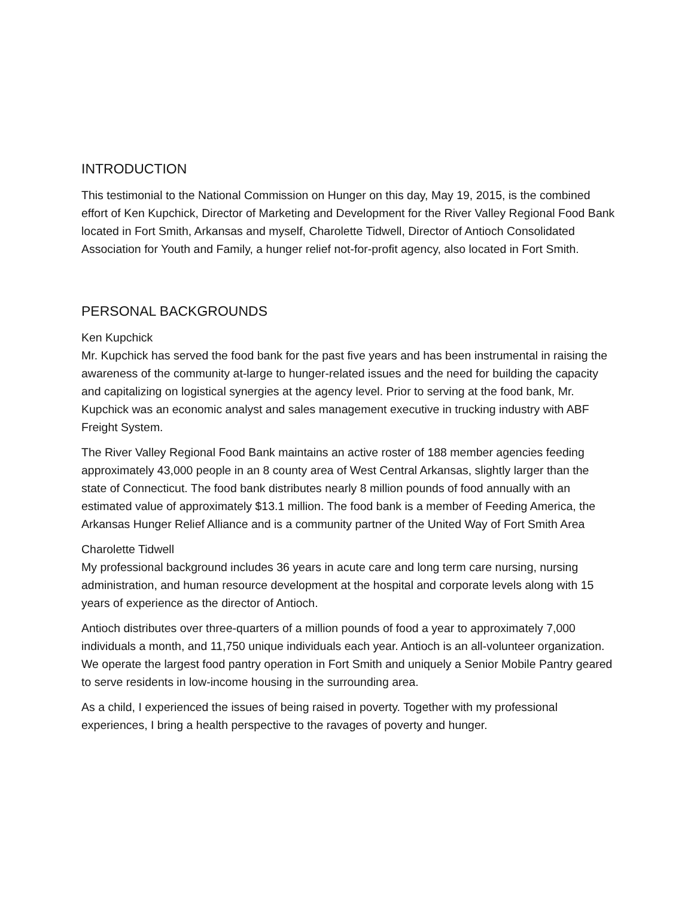INTRODUCTION
This testimonial to the National Commission on Hunger on this day, May 19, 2015, is the combined effort of Ken Kupchick, Director of Marketing and Development for the River Valley Regional Food Bank located in Fort Smith, Arkansas and myself, Charolette Tidwell, Director of Antioch Consolidated Association for Youth and Family, a hunger relief not-for-profit agency, also located in Fort Smith.
PERSONAL BACKGROUNDS
Ken Kupchick
Mr. Kupchick has served the food bank for the past five years and has been instrumental in raising the awareness of the community at-large to hunger-related issues and the need for building the capacity and capitalizing on logistical synergies at the agency level. Prior to serving at the food bank, Mr. Kupchick was an economic analyst and sales management executive in trucking industry with ABF Freight System.
The River Valley Regional Food Bank maintains an active roster of 188 member agencies feeding approximately 43,000 people in an 8 county area of West Central Arkansas, slightly larger than the state of Connecticut. The food bank distributes nearly 8 million pounds of food annually with an estimated value of approximately $13.1 million. The food bank is a member of Feeding America, the Arkansas Hunger Relief Alliance and is a community partner of the United Way of Fort Smith Area
Charolette Tidwell
My professional background includes 36 years in acute care and long term care nursing, nursing administration, and human resource development at the hospital and corporate levels along with 15 years of experience as the director of Antioch.
Antioch distributes over three-quarters of a million pounds of food a year to approximately 7,000 individuals a month, and 11,750 unique individuals each year. Antioch is an all-volunteer organization. We operate the largest food pantry operation in Fort Smith and uniquely a Senior Mobile Pantry geared to serve residents in low-income housing in the surrounding area.
As a child, I experienced the issues of being raised in poverty. Together with my professional experiences, I bring a health perspective to the ravages of poverty and hunger.